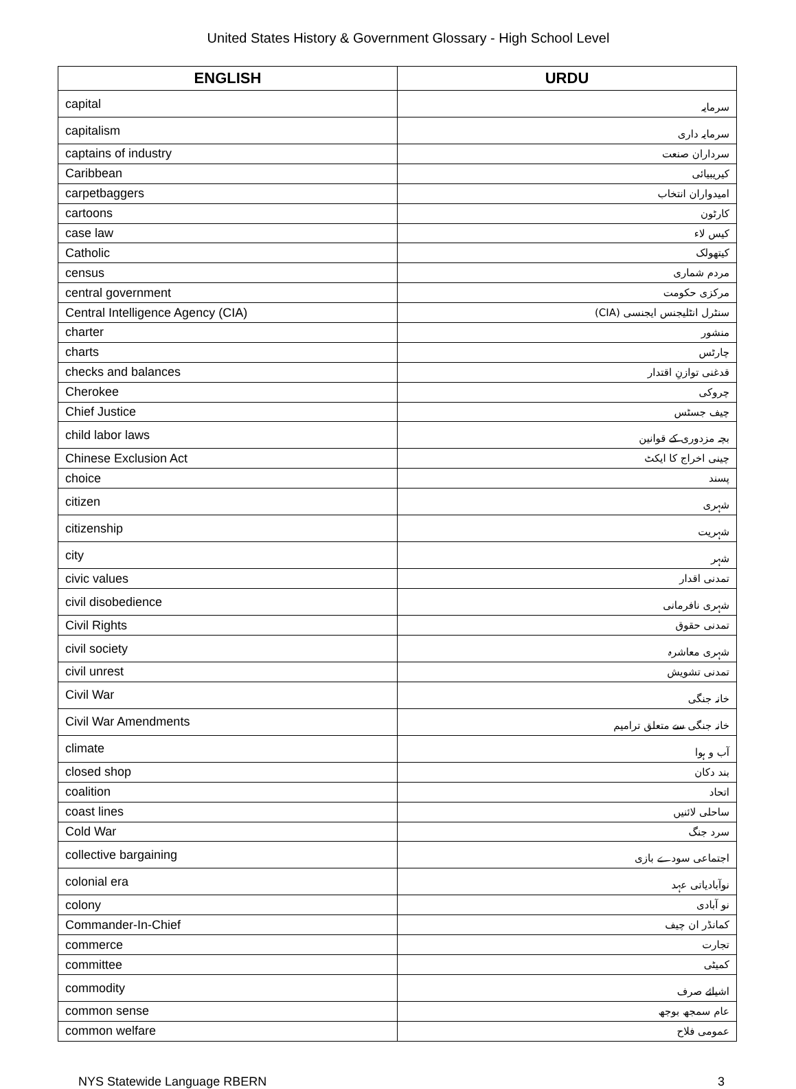United States History & Government Glossary - High School Level
| ENGLISH | URDU |
| --- | --- |
| capital | سرمایہ |
| capitalism | سرمایہ داری |
| captains of industry | سرداران صنعت |
| Caribbean | کیریبیائی |
| carpetbaggers | امیدواران انتخاب |
| cartoons | کارٹون |
| case law | کیس لاء |
| Catholic | کیتھولک |
| census | مردم شماری |
| central government | مرکزی حکومت |
| Central Intelligence Agency (CIA) | سنٹرل انٹلیجنس ایجنسی (CIA) |
| charter | منشور |
| charts | چارٹس |
| checks and balances | قدغنی توازنِ اقتدار |
| Cherokee | چروکی |
| Chief Justice | چیف جسٹس |
| child labor laws | بچہ مزدوری کے قوانین |
| Chinese Exclusion Act | چینی اخراج کا ایکٹ |
| choice | پسند |
| citizen | شہری |
| citizenship | شہریت |
| city | شہر |
| civic values | تمدنی اقدار |
| civil disobedience | شہری نافرمانی |
| Civil Rights | تمدنی حقوق |
| civil society | شہری معاشرہ |
| civil unrest | تمدنی تشویش |
| Civil War | خانہ جنگی |
| Civil War Amendments | خانہ جنگی سے متعلق ترامیم |
| climate | آب و ہوا |
| closed shop | بند دکان |
| coalition | اتحاد |
| coast lines | ساحلی لائنیں |
| Cold War | سرد جنگ |
| collective bargaining | اجتماعی سودے بازی |
| colonial era | نوآبادیاتی عہد |
| colony | نو آبادی |
| Commander-In-Chief | کمانڈر ان چیف |
| commerce | تجارت |
| committee | کمیٹی |
| commodity | اشیائے صرف |
| common sense | عام سمجھ بوجھ |
| common welfare | عمومی فلاح |
NYS Statewide Language RBERN 3